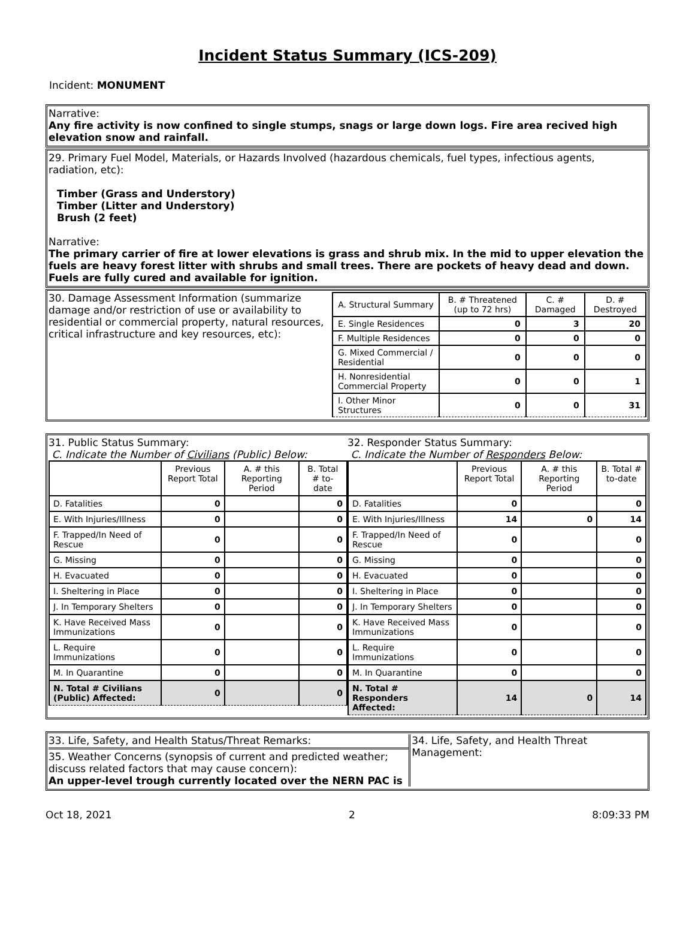Incident Status Summary (ICS-209)
Incident: MONUMENT
Narrative:
Any fire activity is now confined to single stumps, snags or large down logs. Fire area recived high elevation snow and rainfall.
29. Primary Fuel Model, Materials, or Hazards Involved (hazardous chemicals, fuel types, infectious agents, radiation, etc):
Timber (Grass and Understory)
Timber (Litter and Understory)
Brush (2 feet)
Narrative:
The primary carrier of fire at lower elevations is grass and shrub mix. In the mid to upper elevation the fuels are heavy forest litter with shrubs and small trees. There are pockets of heavy dead and down. Fuels are fully cured and available for ignition.
30. Damage Assessment Information (summarize damage and/or restriction of use or availability to residential or commercial property, natural resources, critical infrastructure and key resources, etc):
| A. Structural Summary | B. # Threatened (up to 72 hrs) | C. # Damaged | D. # Destroyed |
| --- | --- | --- | --- |
| E. Single Residences | 0 | 3 | 20 |
| F. Multiple Residences | 0 | 0 | 0 |
| G. Mixed Commercial / Residential | 0 | 0 | 0 |
| H. Nonresidential Commercial Property | 0 | 0 | 1 |
| I. Other Minor Structures | 0 | 0 | 31 |
31. Public Status Summary:
C. Indicate the Number of Civilians (Public) Below:
| | Previous Report Total | A. # this Reporting Period | B. Total # to-date |
| --- | --- | --- | --- |
| D. Fatalities | 0 | | 0 |
| E. With Injuries/Illness | 0 | | 0 |
| F. Trapped/In Need of Rescue | 0 | | 0 |
| G. Missing | 0 | | 0 |
| H. Evacuated | 0 | | 0 |
| I. Sheltering in Place | 0 | | 0 |
| J. In Temporary Shelters | 0 | | 0 |
| K. Have Received Mass Immunizations | 0 | | 0 |
| L. Require Immunizations | 0 | | 0 |
| M. In Quarantine | 0 | | 0 |
| N. Total # Civilians (Public) Affected: | 0 | | 0 |
32. Responder Status Summary:
C. Indicate the Number of Responders Below:
| | Previous Report Total | A. # this Reporting Period | B. Total # to-date |
| --- | --- | --- | --- |
| D. Fatalities | 0 | | 0 |
| E. With Injuries/Illness | 14 | 0 | 14 |
| F. Trapped/In Need of Rescue | 0 | | 0 |
| G. Missing | 0 | | 0 |
| H. Evacuated | 0 | | 0 |
| I. Sheltering in Place | 0 | | 0 |
| J. In Temporary Shelters | 0 | | 0 |
| K. Have Received Mass Immunizations | 0 | | 0 |
| L. Require Immunizations | 0 | | 0 |
| M. In Quarantine | 0 | | 0 |
| N. Total # Responders Affected: | 14 | 0 | 14 |
33. Life, Safety, and Health Status/Threat Remarks:
35. Weather Concerns (synopsis of current and predicted weather; discuss related factors that may cause concern):
An upper-level trough currently located over the NERN PAC is
34. Life, Safety, and Health Threat Management:
Oct 18, 2021 2 8:09:33 PM